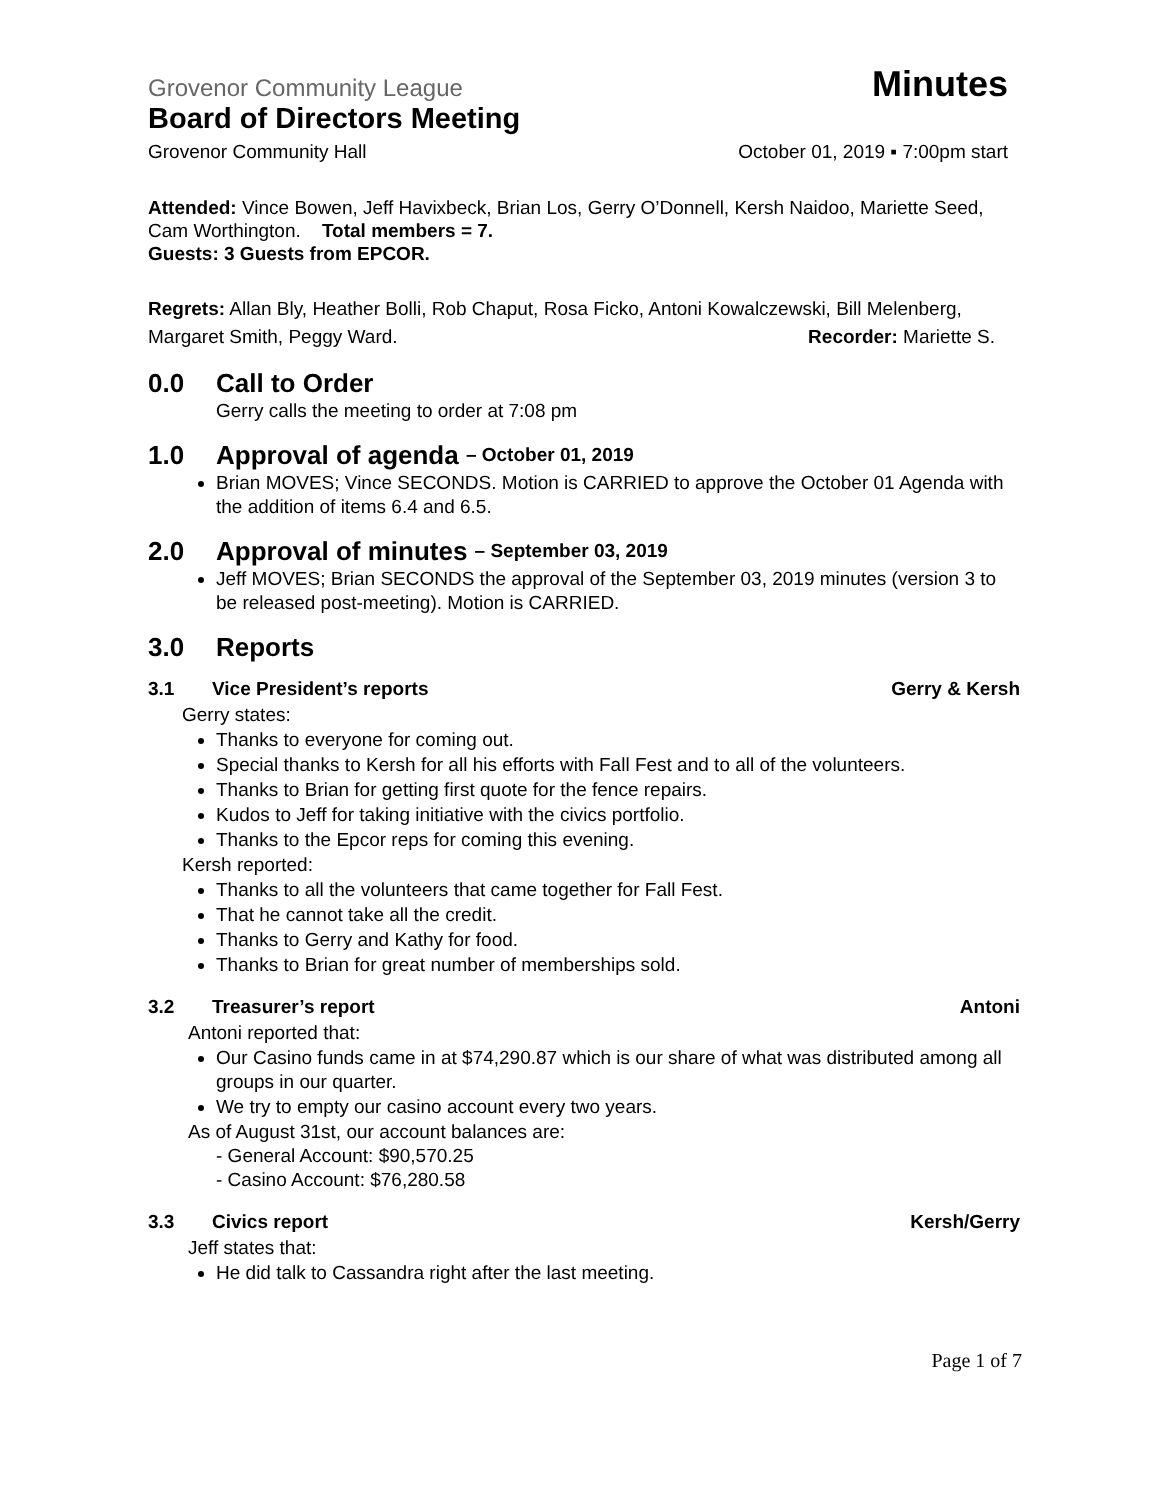Grovenor Community League Minutes
Board of Directors Meeting
Grovenor Community Hall October 01, 2019 ▪ 7:00pm start
Attended: Vince Bowen, Jeff Havixbeck, Brian Los, Gerry O’Donnell, Kersh Naidoo, Mariette Seed, Cam Worthington. Total members = 7.
Guests: 3 Guests from EPCOR.
Regrets: Allan Bly, Heather Bolli, Rob Chaput, Rosa Ficko, Antoni Kowalczewski, Bill Melenberg, Margaret Smith, Peggy Ward. Recorder: Mariette S.
0.0 Call to Order
Gerry calls the meeting to order at 7:08 pm
1.0 Approval of agenda – October 01, 2019
Brian MOVES; Vince SECONDS. Motion is CARRIED to approve the October 01 Agenda with the addition of items 6.4 and 6.5.
2.0 Approval of minutes – September 03, 2019
Jeff MOVES; Brian SECONDS the approval of the September 03, 2019 minutes (version 3 to be released post-meeting). Motion is CARRIED.
3.0 Reports
3.1 Vice President’s reports Gerry & Kersh
Gerry states:
Thanks to everyone for coming out.
Special thanks to Kersh for all his efforts with Fall Fest and to all of the volunteers.
Thanks to Brian for getting first quote for the fence repairs.
Kudos to Jeff for taking initiative with the civics portfolio.
Thanks to the Epcor reps for coming this evening.
Kersh reported:
Thanks to all the volunteers that came together for Fall Fest.
That he cannot take all the credit.
Thanks to Gerry and Kathy for food.
Thanks to Brian for great number of memberships sold.
3.2 Treasurer’s report Antoni
Antoni reported that:
Our Casino funds came in at $74,290.87 which is our share of what was distributed among all groups in our quarter.
We try to empty our casino account every two years.
As of August 31st, our account balances are:
- General Account: $90,570.25
- Casino Account: $76,280.58
3.3 Civics report Kersh/Gerry
Jeff states that:
He did talk to Cassandra right after the last meeting.
Page 1 of 7